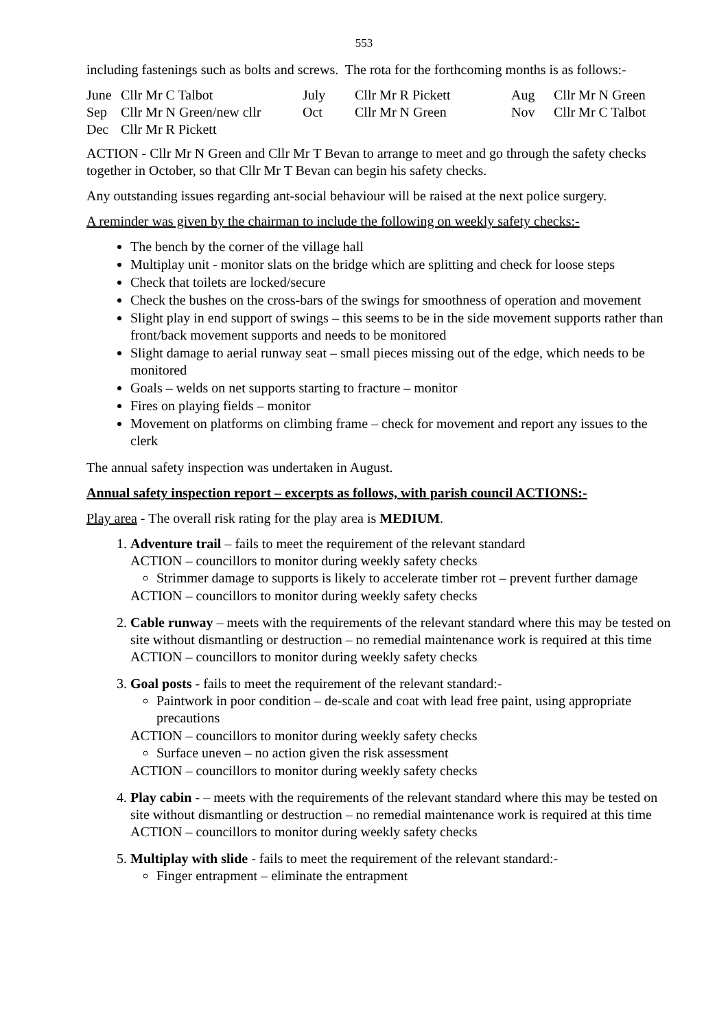553
including fastenings such as bolts and screws. The rota for the forthcoming months is as follows:-
| June | Cllr Mr C Talbot | July | Cllr Mr R Pickett | Aug | Cllr Mr N Green |
| Sep | Cllr Mr N Green/new cllr | Oct | Cllr Mr N Green | Nov | Cllr Mr C Talbot |
| Dec | Cllr Mr R Pickett | | | | |
ACTION - Cllr Mr N Green and Cllr Mr T Bevan to arrange to meet and go through the safety checks together in October, so that Cllr Mr T Bevan can begin his safety checks.
Any outstanding issues regarding ant-social behaviour will be raised at the next police surgery.
A reminder was given by the chairman to include the following on weekly safety checks:-
The bench by the corner of the village hall
Multiplay unit - monitor slats on the bridge which are splitting and check for loose steps
Check that toilets are locked/secure
Check the bushes on the cross-bars of the swings for smoothness of operation and movement
Slight play in end support of swings – this seems to be in the side movement supports rather than front/back movement supports and needs to be monitored
Slight damage to aerial runway seat – small pieces missing out of the edge, which needs to be monitored
Goals – welds on net supports starting to fracture – monitor
Fires on playing fields – monitor
Movement on platforms on climbing frame – check for movement and report any issues to the clerk
The annual safety inspection was undertaken in August.
Annual safety inspection report – excerpts as follows, with parish council ACTIONS:-
Play area - The overall risk rating for the play area is MEDIUM.
1. Adventure trail – fails to meet the requirement of the relevant standard
ACTION – councillors to monitor during weekly safety checks
Strimmer damage to supports is likely to accelerate timber rot – prevent further damage
ACTION – councillors to monitor during weekly safety checks
2. Cable runway – meets with the requirements of the relevant standard where this may be tested on site without dismantling or destruction – no remedial maintenance work is required at this time
ACTION – councillors to monitor during weekly safety checks
3. Goal posts - fails to meet the requirement of the relevant standard:-
Paintwork in poor condition – de-scale and coat with lead free paint, using appropriate precautions
ACTION – councillors to monitor during weekly safety checks
Surface uneven – no action given the risk assessment
ACTION – councillors to monitor during weekly safety checks
4. Play cabin - – meets with the requirements of the relevant standard where this may be tested on site without dismantling or destruction – no remedial maintenance work is required at this time
ACTION – councillors to monitor during weekly safety checks
5. Multiplay with slide - fails to meet the requirement of the relevant standard:-
Finger entrapment – eliminate the entrapment